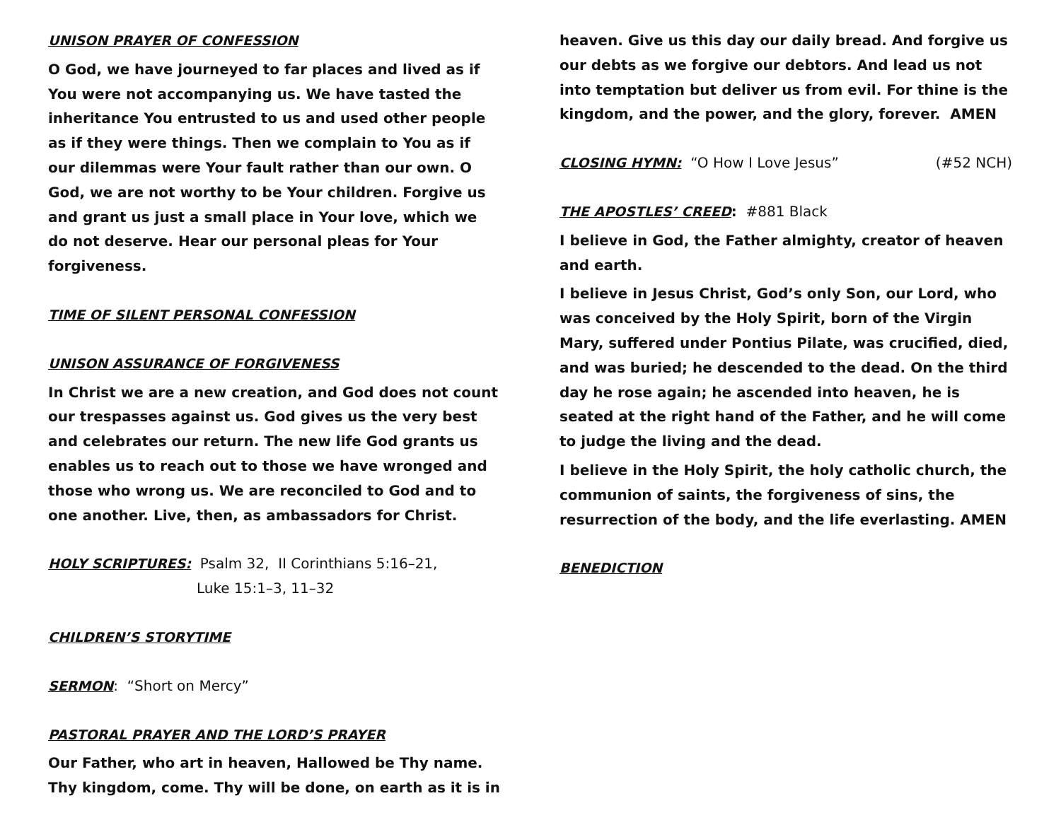UNISON PRAYER OF CONFESSION
O God, we have journeyed to far places and lived as if You were not accompanying us. We have tasted the inheritance You entrusted to us and used other people as if they were things. Then we complain to You as if our dilemmas were Your fault rather than our own. O God, we are not worthy to be Your children. Forgive us and grant us just a small place in Your love, which we do not deserve. Hear our personal pleas for Your forgiveness.
TIME OF SILENT PERSONAL CONFESSION
UNISON ASSURANCE OF FORGIVENESS
In Christ we are a new creation, and God does not count our trespasses against us. God gives us the very best and celebrates our return. The new life God grants us enables us to reach out to those we have wronged and those who wrong us. We are reconciled to God and to one another. Live, then, as ambassadors for Christ.
HOLY SCRIPTURES: Psalm 32, II Corinthians 5:16–21,
Luke 15:1–3, 11–32
CHILDREN’S STORYTIME
SERMON: “Short on Mercy”
PASTORAL PRAYER AND THE LORD’S PRAYER
Our Father, who art in heaven, Hallowed be Thy name. Thy kingdom, come. Thy will be done, on earth as it is in
heaven. Give us this day our daily bread. And forgive us our debts as we forgive our debtors. And lead us not into temptation but deliver us from evil. For thine is the kingdom, and the power, and the glory, forever. AMEN
CLOSING HYMN: “O How I Love Jesus” (#52 NCH)
THE APOSTLES’ CREED: #881 Black
I believe in God, the Father almighty, creator of heaven and earth.
I believe in Jesus Christ, God’s only Son, our Lord, who was conceived by the Holy Spirit, born of the Virgin Mary, suffered under Pontius Pilate, was crucified, died, and was buried; he descended to the dead. On the third day he rose again; he ascended into heaven, he is seated at the right hand of the Father, and he will come to judge the living and the dead.
I believe in the Holy Spirit, the holy catholic church, the communion of saints, the forgiveness of sins, the resurrection of the body, and the life everlasting. AMEN
BENEDICTION